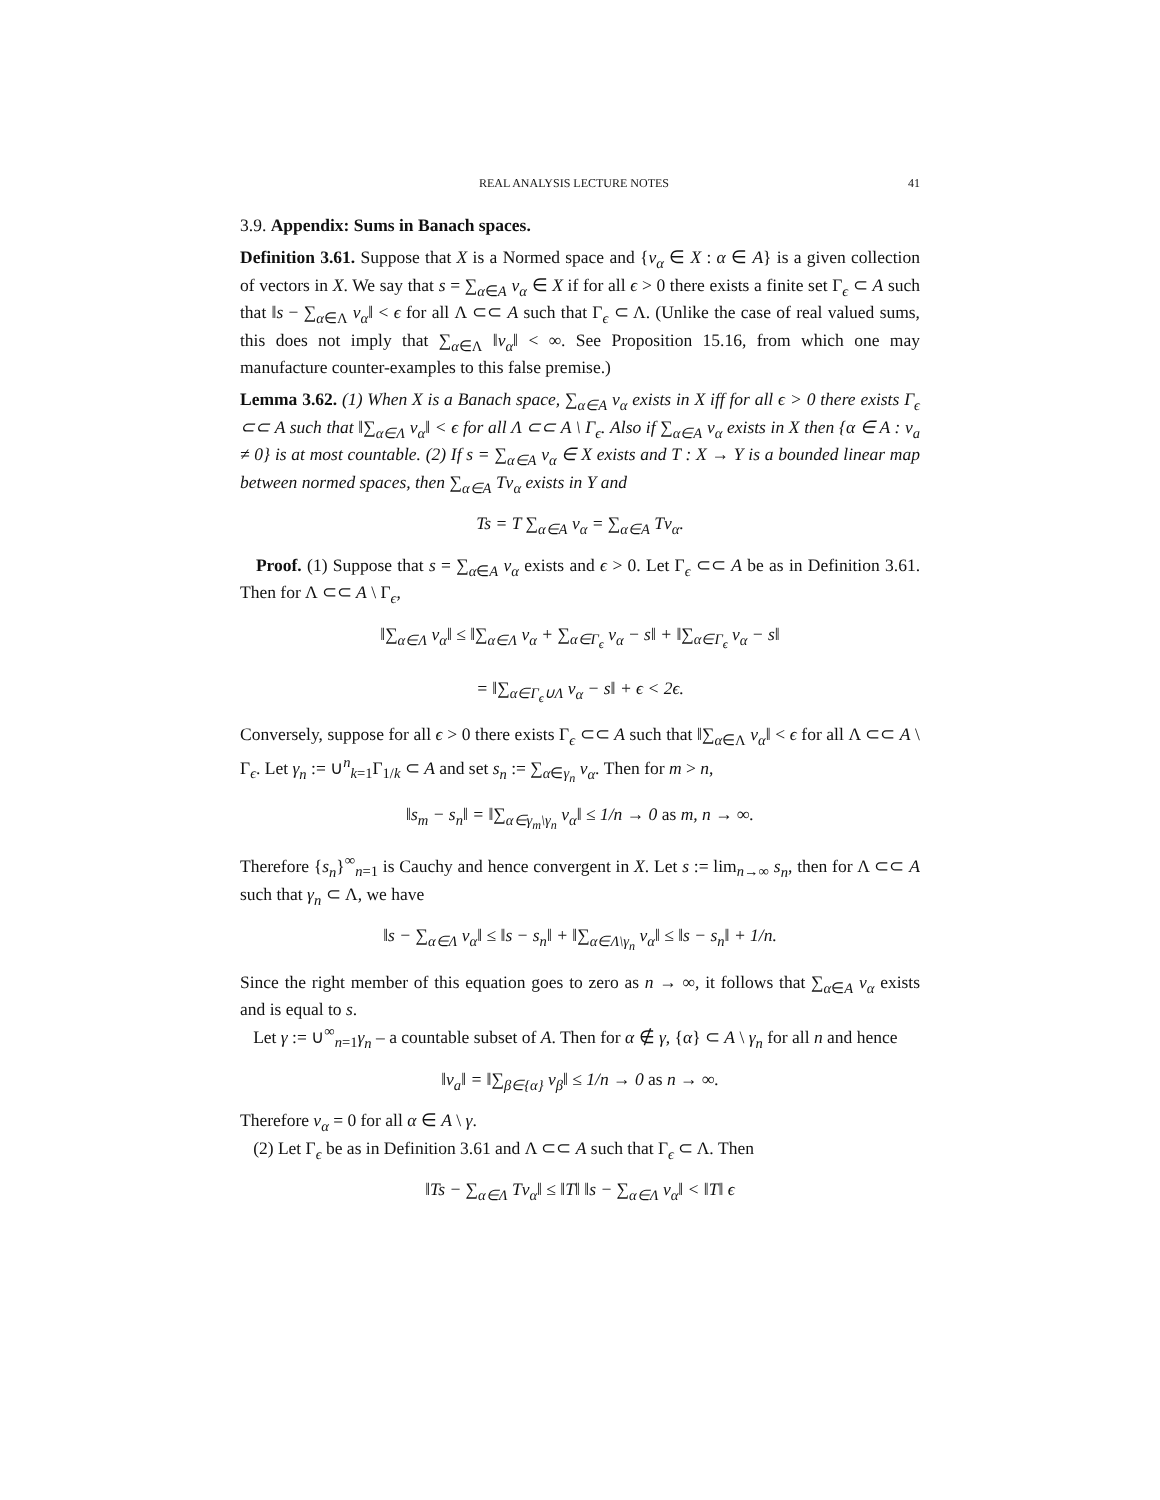REAL ANALYSIS LECTURE NOTES 41
3.9. Appendix: Sums in Banach spaces.
Definition 3.61. Suppose that X is a Normed space and {v<sub>α</sub> ∈ X : α ∈ A} is a given collection of vectors in X. We say that s = ∑<sub>α∈A</sub> v<sub>α</sub> ∈ X if for all ϵ > 0 there exists a finite set Γ<sub>ϵ</sub> ⊂ A such that ‖s − ∑<sub>α∈Λ</sub> v<sub>α</sub>‖ < ϵ for all Λ ⊂⊂ A such that Γ<sub>ϵ</sub> ⊂ Λ. (Unlike the case of real valued sums, this does not imply that ∑<sub>α∈Λ</sub> ‖v<sub>α</sub>‖ < ∞. See Proposition 15.16, from which one may manufacture counter-examples to this false premise.)
Lemma 3.62. (1) When X is a Banach space, ∑<sub>α∈A</sub> v<sub>α</sub> exists in X iff for all ϵ > 0 there exists Γ<sub>ϵ</sub> ⊂⊂ A such that ‖∑<sub>α∈Λ</sub> v<sub>α</sub>‖ < ϵ for all Λ ⊂⊂ A \ Γ<sub>ϵ</sub>. Also if ∑<sub>α∈A</sub> v<sub>α</sub> exists in X then {α ∈ A : v<sub>a</sub> ≠ 0} is at most countable. (2) If s = ∑<sub>α∈A</sub> v<sub>α</sub> ∈ X exists and T : X → Y is a bounded linear map between normed spaces, then ∑<sub>α∈A</sub> Tv<sub>α</sub> exists in Y and
Ts = T ∑<sub>α∈A</sub> v<sub>α</sub> = ∑<sub>α∈A</sub> Tv<sub>α</sub>.
Proof. (1) Suppose that s = ∑<sub>α∈A</sub> v<sub>α</sub> exists and ϵ > 0. Let Γ<sub>ϵ</sub> ⊂⊂ A be as in Definition 3.61. Then for Λ ⊂⊂ A \ Γ<sub>ϵ</sub>,
‖∑<sub>α∈Λ</sub> v<sub>α</sub>‖ ≤ ‖∑<sub>α∈Λ</sub> v<sub>α</sub> + ∑<sub>α∈Γ<sub>ϵ</sub></sub> v<sub>α</sub> − s‖ + ‖∑<sub>α∈Γ<sub>ϵ</sub></sub> v<sub>α</sub> − s‖
= ‖∑<sub>α∈Γ<sub>ϵ</sub>∪Λ</sub> v<sub>α</sub> − s‖ + ϵ < 2ϵ.
Conversely, suppose for all ϵ > 0 there exists Γ<sub>ϵ</sub> ⊂⊂ A such that ‖∑<sub>α∈Λ</sub> v<sub>α</sub>‖ < ϵ for all Λ ⊂⊂ A \ Γ<sub>ϵ</sub>. Let γ<sub>n</sub> := ∪<sup>n</sup><sub>k=1</sub>Γ<sub>1/k</sub> ⊂ A and set s<sub>n</sub> := ∑<sub>α∈γ<sub>n</sub></sub> v<sub>α</sub>. Then for m > n,
‖s<sub>m</sub> − s<sub>n</sub>‖ = ‖∑<sub>α∈γ<sub>m</sub>\γ<sub>n</sub></sub> v<sub>α</sub>‖ ≤ 1/n → 0 as m, n → ∞.
Therefore {s<sub>n</sub>}<sup>∞</sup><sub>n=1</sub> is Cauchy and hence convergent in X. Let s := lim<sub>n→∞</sub> s<sub>n</sub>, then for Λ ⊂⊂ A such that γ<sub>n</sub> ⊂ Λ, we have
‖s − ∑<sub>α∈Λ</sub> v<sub>α</sub>‖ ≤ ‖s − s<sub>n</sub>‖ + ‖∑<sub>α∈Λ\γ<sub>n</sub></sub> v<sub>α</sub>‖ ≤ ‖s − s<sub>n</sub>‖ + 1/n.
Since the right member of this equation goes to zero as n → ∞, it follows that ∑<sub>α∈A</sub> v<sub>α</sub> exists and is equal to s.
Let γ := ∪<sup>∞</sup><sub>n=1</sub>γ<sub>n</sub> – a countable subset of A. Then for α ∉ γ, {α} ⊂ A \ γ<sub>n</sub> for all n and hence
‖v<sub>a</sub>‖ = ‖∑<sub>β∈{α}</sub> v<sub>β</sub>‖ ≤ 1/n → 0 as n → ∞.
Therefore v<sub>α</sub> = 0 for all α ∈ A \ γ.
(2) Let Γ<sub>ϵ</sub> be as in Definition 3.61 and Λ ⊂⊂ A such that Γ<sub>ϵ</sub> ⊂ Λ. Then
‖Ts − ∑<sub>α∈Λ</sub> Tv<sub>α</sub>‖ ≤ ‖T‖ ‖s − ∑<sub>α∈Λ</sub> v<sub>α</sub>‖ < ‖T‖ ϵ